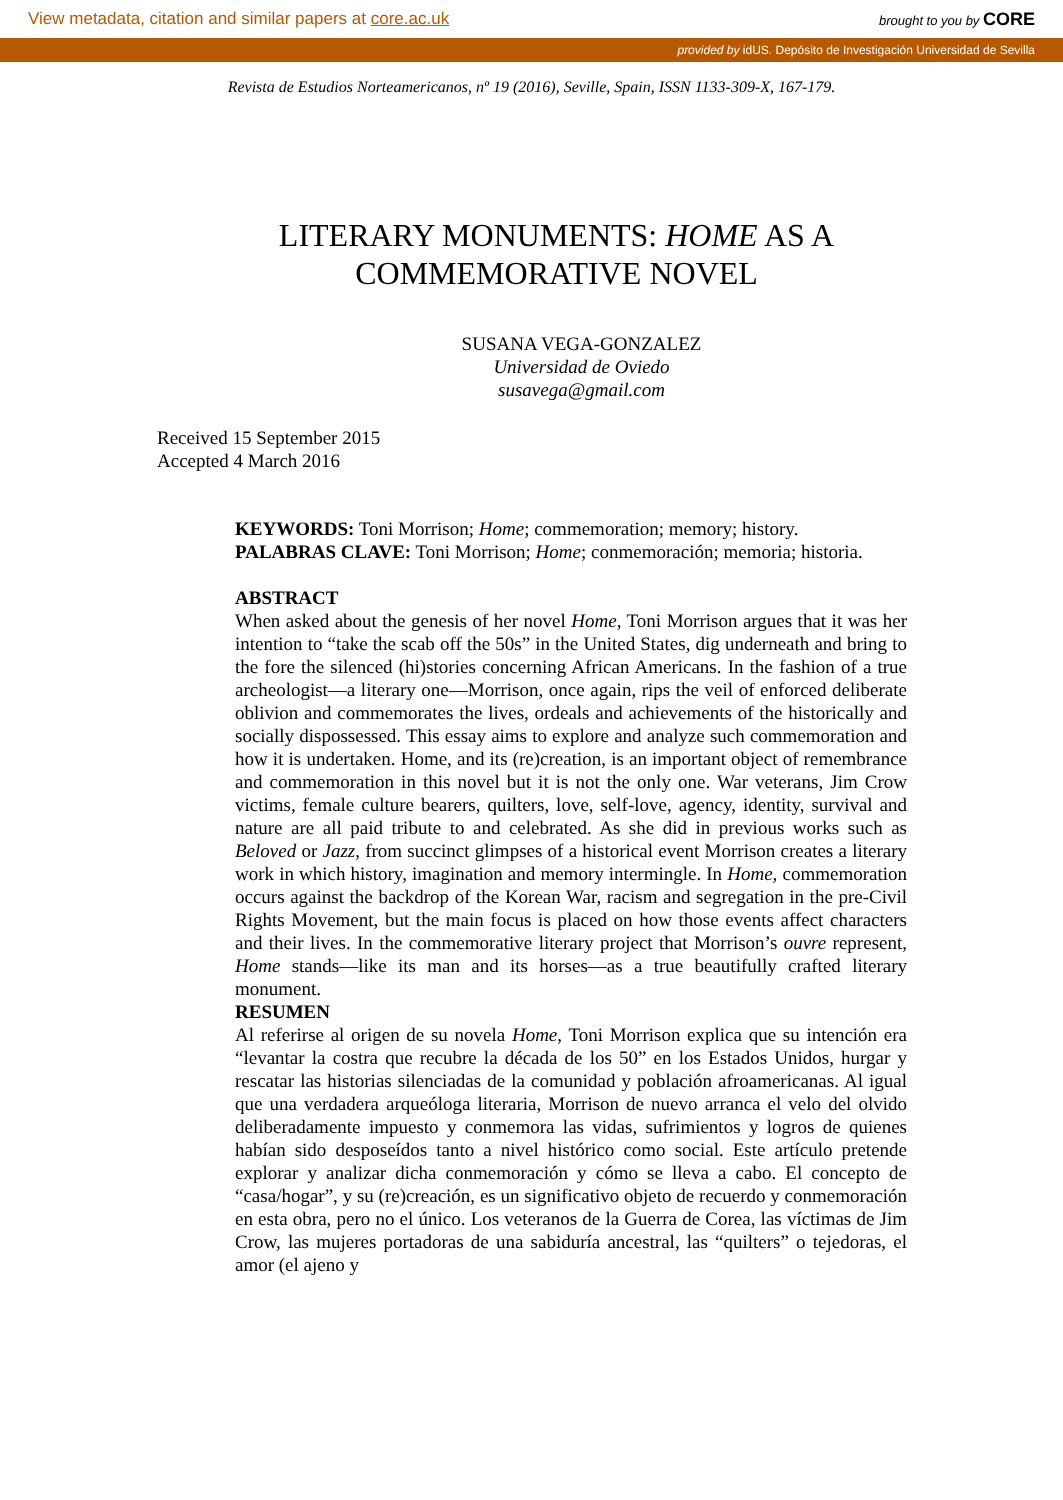View metadata, citation and similar papers at core.ac.uk brought to you by CORE
provided by idUS. Depósito de Investigación Universidad de Sevilla
Revista de Estudios Norteamericanos, nº 19 (2016), Seville, Spain, ISSN 1133-309-X, 167-179.
LITERARY MONUMENTS: HOME AS A
COMMEMORATIVE NOVEL
SUSANA VEGA-GONZALEZ
Universidad de Oviedo
susavega@gmail.com
Received 15 September 2015
Accepted 4 March 2016
KEYWORDS: Toni Morrison; Home; commemoration; memory; history.
PALABRAS CLAVE: Toni Morrison; Home; conmemoración; memoria; historia.
ABSTRACT
When asked about the genesis of her novel Home, Toni Morrison argues that it was her intention to “take the scab off the 50s” in the United States, dig underneath and bring to the fore the silenced (hi)stories concerning African Americans. In the fashion of a true archeologist—a literary one—Morrison, once again, rips the veil of enforced deliberate oblivion and commemorates the lives, ordeals and achievements of the historically and socially dispossessed. This essay aims to explore and analyze such commemoration and how it is undertaken. Home, and its (re)creation, is an important object of remembrance and commemoration in this novel but it is not the only one. War veterans, Jim Crow victims, female culture bearers, quilters, love, self-love, agency, identity, survival and nature are all paid tribute to and celebrated. As she did in previous works such as Beloved or Jazz, from succinct glimpses of a historical event Morrison creates a literary work in which history, imagination and memory intermingle. In Home, commemoration occurs against the backdrop of the Korean War, racism and segregation in the pre-Civil Rights Movement, but the main focus is placed on how those events affect characters and their lives. In the commemorative literary project that Morrison’s ouvre represent, Home stands—like its man and its horses—as a true beautifully crafted literary monument.
RESUMEN
Al referirse al origen de su novela Home, Toni Morrison explica que su intención era “levantar la costra que recubre la década de los 50” en los Estados Unidos, hurgar y rescatar las historias silenciadas de la comunidad y población afroamericanas. Al igual que una verdadera arqueóloga literaria, Morrison de nuevo arranca el velo del olvido deliberadamente impuesto y conmemora las vidas, sufrimientos y logros de quienes habían sido desposeídos tanto a nivel histórico como social. Este artículo pretende explorar y analizar dicha conmemoración y cómo se lleva a cabo. El concepto de “casa/hogar”, y su (re)creación, es un significativo objeto de recuerdo y conmemoración en esta obra, pero no el único. Los veteranos de la Guerra de Corea, las víctimas de Jim Crow, las mujeres portadoras de una sabiduría ancestral, las “quilters” o tejedoras, el amor (el ajeno y